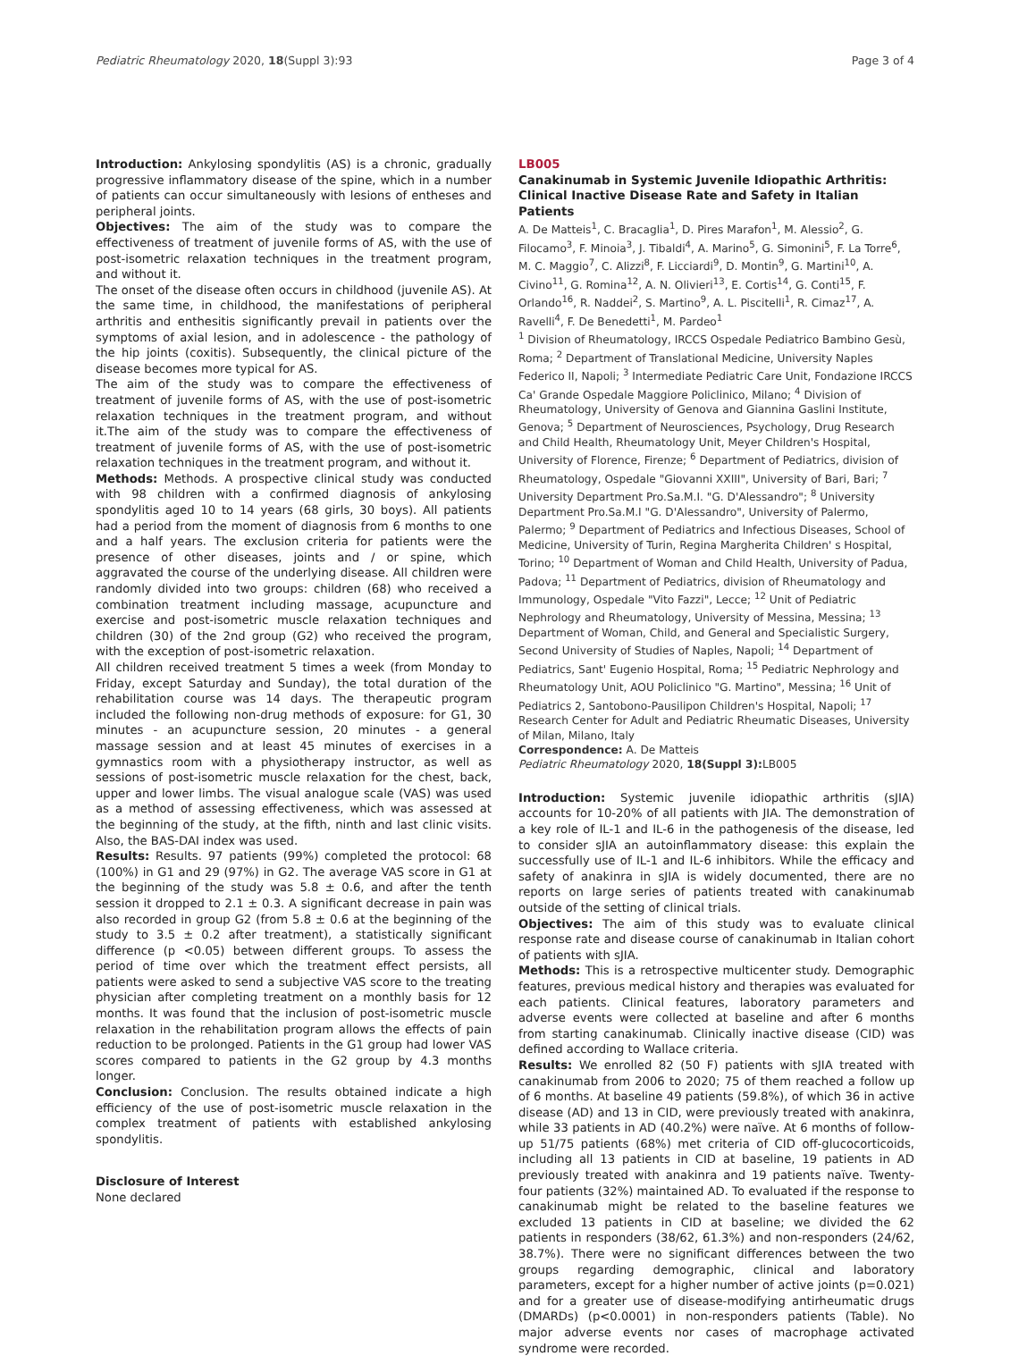Pediatric Rheumatology 2020, 18(Suppl 3):93 Page 3 of 4
Introduction: Ankylosing spondylitis (AS) is a chronic, gradually progressive inflammatory disease of the spine, which in a number of patients can occur simultaneously with lesions of entheses and peripheral joints.
Objectives: The aim of the study was to compare the effectiveness of treatment of juvenile forms of AS, with the use of post-isometric relaxation techniques in the treatment program, and without it.
The onset of the disease often occurs in childhood (juvenile AS). At the same time, in childhood, the manifestations of peripheral arthritis and enthesitis significantly prevail in patients over the symptoms of axial lesion, and in adolescence - the pathology of the hip joints (coxitis). Subsequently, the clinical picture of the disease becomes more typical for AS.
The aim of the study was to compare the effectiveness of treatment of juvenile forms of AS, with the use of post-isometric relaxation techniques in the treatment program, and without it.The aim of the study was to compare the effectiveness of treatment of juvenile forms of AS, with the use of post-isometric relaxation techniques in the treatment program, and without it.
Methods: Methods. A prospective clinical study was conducted with 98 children with a confirmed diagnosis of ankylosing spondylitis aged 10 to 14 years (68 girls, 30 boys). All patients had a period from the moment of diagnosis from 6 months to one and a half years. The exclusion criteria for patients were the presence of other diseases, joints and / or spine, which aggravated the course of the underlying disease. All children were randomly divided into two groups: children (68) who received a combination treatment including massage, acupuncture and exercise and post-isometric muscle relaxation techniques and children (30) of the 2nd group (G2) who received the program, with the exception of post-isometric relaxation.
All children received treatment 5 times a week (from Monday to Friday, except Saturday and Sunday), the total duration of the rehabilitation course was 14 days. The therapeutic program included the following non-drug methods of exposure: for G1, 30 minutes - an acupuncture session, 20 minutes - a general massage session and at least 45 minutes of exercises in a gymnastics room with a physiotherapy instructor, as well as sessions of post-isometric muscle relaxation for the chest, back, upper and lower limbs. The visual analogue scale (VAS) was used as a method of assessing effectiveness, which was assessed at the beginning of the study, at the fifth, ninth and last clinic visits. Also, the BAS-DAI index was used.
Results: Results. 97 patients (99%) completed the protocol: 68 (100%) in G1 and 29 (97%) in G2. The average VAS score in G1 at the beginning of the study was 5.8 ± 0.6, and after the tenth session it dropped to 2.1 ± 0.3. A significant decrease in pain was also recorded in group G2 (from 5.8 ± 0.6 at the beginning of the study to 3.5 ± 0.2 after treatment), a statistically significant difference (p <0.05) between different groups. To assess the period of time over which the treatment effect persists, all patients were asked to send a subjective VAS score to the treating physician after completing treatment on a monthly basis for 12 months. It was found that the inclusion of post-isometric muscle relaxation in the rehabilitation program allows the effects of pain reduction to be prolonged. Patients in the G1 group had lower VAS scores compared to patients in the G2 group by 4.3 months longer.
Conclusion: Conclusion. The results obtained indicate a high efficiency of the use of post-isometric muscle relaxation in the complex treatment of patients with established ankylosing spondylitis.
Disclosure of Interest
None declared
LB005
Canakinumab in Systemic Juvenile Idiopathic Arthritis: Clinical Inactive Disease Rate and Safety in Italian Patients
A. De Matteis<sup>1</sup>, C. Bracaglia<sup>1</sup>, D. Pires Marafon<sup>1</sup>, M. Alessio<sup>2</sup>, G. Filocamo<sup>3</sup>, F. Minoia<sup>3</sup>, J. Tibaldi<sup>4</sup>, A. Marino<sup>5</sup>, G. Simonini<sup>5</sup>, F. La Torre<sup>6</sup>, M. C. Maggio<sup>7</sup>, C. Alizzi<sup>8</sup>, F. Licciardi<sup>9</sup>, D. Montin<sup>9</sup>, G. Martini<sup>10</sup>, A. Civino<sup>11</sup>, G. Romina<sup>12</sup>, A. N. Olivieri<sup>13</sup>, E. Cortis<sup>14</sup>, G. Conti<sup>15</sup>, F. Orlando<sup>16</sup>, R. Naddei<sup>2</sup>, S. Martino<sup>9</sup>, A. L. Piscitelli<sup>1</sup>, R. Cimaz<sup>17</sup>, A. Ravelli<sup>4</sup>, F. De Benedetti<sup>1</sup>, M. Pardeo<sup>1</sup>
<sup>1</sup> Division of Rheumatology, IRCCS Ospedale Pediatrico Bambino Gesù, Roma; <sup>2</sup> Department of Translational Medicine, University Naples Federico II, Napoli; <sup>3</sup> Intermediate Pediatric Care Unit, Fondazione IRCCS Ca' Grande Ospedale Maggiore Policlinico, Milano; <sup>4</sup> Division of Rheumatology, University of Genova and Giannina Gaslini Institute, Genova; <sup>5</sup> Department of Neurosciences, Psychology, Drug Research and Child Health, Rheumatology Unit, Meyer Children's Hospital, University of Florence, Firenze; <sup>6</sup> Department of Pediatrics, division of Rheumatology, Ospedale "Giovanni XXIII", University of Bari, Bari; <sup>7</sup> University Department Pro.Sa.M.I. "G. D'Alessandro"; <sup>8</sup> University Department Pro.Sa.M.I "G. D'Alessandro", University of Palermo, Palermo; <sup>9</sup> Department of Pediatrics and Infectious Diseases, School of Medicine, University of Turin, Regina Margherita Children' s Hospital, Torino; <sup>10</sup> Department of Woman and Child Health, University of Padua, Padova; <sup>11</sup> Department of Pediatrics, division of Rheumatology and Immunology, Ospedale "Vito Fazzi", Lecce; <sup>12</sup> Unit of Pediatric Nephrology and Rheumatology, University of Messina, Messina; <sup>13</sup> Department of Woman, Child, and General and Specialistic Surgery, Second University of Studies of Naples, Napoli; <sup>14</sup> Department of Pediatrics, Sant' Eugenio Hospital, Roma; <sup>15</sup> Pediatric Nephrology and Rheumatology Unit, AOU Policlinico "G. Martino", Messina; <sup>16</sup> Unit of Pediatrics 2, Santobono-Pausilipon Children's Hospital, Napoli; <sup>17</sup> Research Center for Adult and Pediatric Rheumatic Diseases, University of Milan, Milano, Italy
Correspondence: A. De Matteis
Pediatric Rheumatology 2020, 18(Suppl 3): LB005
Introduction: Systemic juvenile idiopathic arthritis (sJIA) accounts for 10-20% of all patients with JIA. The demonstration of a key role of IL-1 and IL-6 in the pathogenesis of the disease, led to consider sJIA an autoinflammatory disease: this explain the successfully use of IL-1 and IL-6 inhibitors. While the efficacy and safety of anakinra in sJIA is widely documented, there are no reports on large series of patients treated with canakinumab outside of the setting of clinical trials.
Objectives: The aim of this study was to evaluate clinical response rate and disease course of canakinumab in Italian cohort of patients with sJIA.
Methods: This is a retrospective multicenter study. Demographic features, previous medical history and therapies was evaluated for each patients. Clinical features, laboratory parameters and adverse events were collected at baseline and after 6 months from starting canakinumab. Clinically inactive disease (CID) was defined according to Wallace criteria.
Results: We enrolled 82 (50 F) patients with sJIA treated with canakinumab from 2006 to 2020; 75 of them reached a follow up of 6 months. At baseline 49 patients (59.8%), of which 36 in active disease (AD) and 13 in CID, were previously treated with anakinra, while 33 patients in AD (40.2%) were naïve. At 6 months of follow-up 51/75 patients (68%) met criteria of CID off-glucocorticoids, including all 13 patients in CID at baseline, 19 patients in AD previously treated with anakinra and 19 patients naïve. Twenty-four patients (32%) maintained AD. To evaluated if the response to canakinumab might be related to the baseline features we excluded 13 patients in CID at baseline; we divided the 62 patients in responders (38/62, 61.3%) and non-responders (24/62, 38.7%). There were no significant differences between the two groups regarding demographic, clinical and laboratory parameters, except for a higher number of active joints (p=0.021) and for a greater use of disease-modifying antirheumatic drugs (DMARDs) (p<0.0001) in non-responders patients (Table). No major adverse events nor cases of macrophage activated syndrome were recorded.